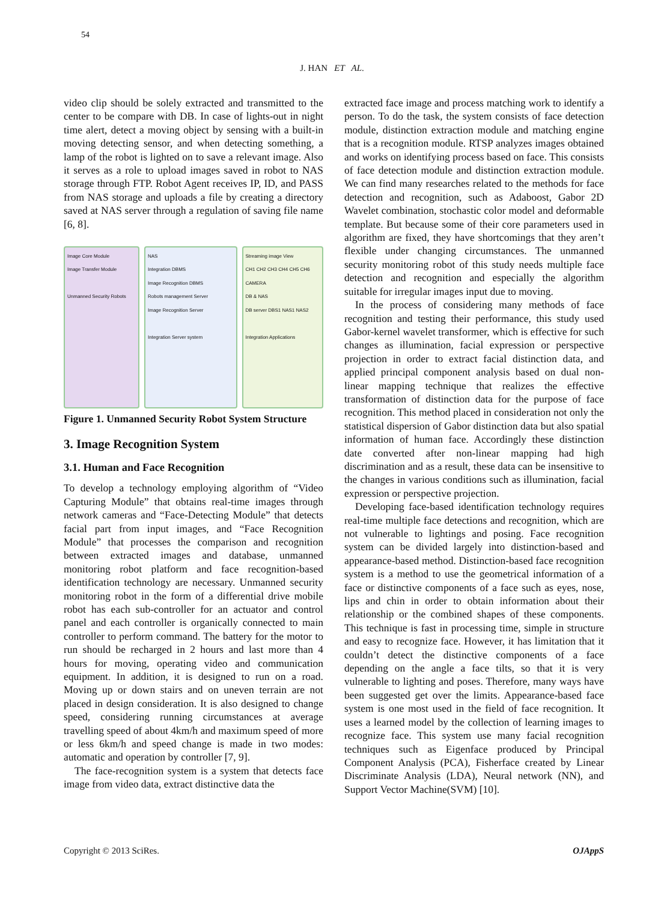54
J. HAN ET AL.
video clip should be solely extracted and transmitted to the center to be compare with DB. In case of lights-out in night time alert, detect a moving object by sensing with a built-in moving detecting sensor, and when detecting something, a lamp of the robot is lighted on to save a relevant image. Also it serves as a role to upload images saved in robot to NAS storage through FTP. Robot Agent receives IP, ID, and PASS from NAS storage and uploads a file by creating a directory saved at NAS server through a regulation of saving file name [6, 8].
Image Core Module
Image Transfer Module
Unmanned Security Robots
NAS
Integration DBMS
Image Recognition DBMS
Robots management Server
Image Recognition Server
Integration Server system
Streaming image View
CH1 CH2 CH3 CH4 CH5 CH6
CAMERA
DB & NAS
DB server DBS1 NAS1 NAS2
Integration Applications
Figure 1. Unmanned Security Robot System Structure
3. Image Recognition System
3.1. Human and Face Recognition
To develop a technology employing algorithm of “Video Capturing Module” that obtains real-time images through network cameras and “Face-Detecting Module” that detects facial part from input images, and “Face Recognition Module” that processes the comparison and recognition between extracted images and database, unmanned monitoring robot platform and face recognition-based identification technology are necessary. Unmanned security monitoring robot in the form of a differential drive mobile robot has each sub-controller for an actuator and control panel and each controller is organically connected to main controller to perform command. The battery for the motor to run should be recharged in 2 hours and last more than 4 hours for moving, operating video and communication equipment. In addition, it is designed to run on a road. Moving up or down stairs and on uneven terrain are not placed in design consideration. It is also designed to change speed, considering running circumstances at average travelling speed of about 4km/h and maximum speed of more or less 6km/h and speed change is made in two modes: automatic and operation by controller [7, 9].
The face-recognition system is a system that detects face image from video data, extract distinctive data the
extracted face image and process matching work to identify a person. To do the task, the system consists of face detection module, distinction extraction module and matching engine that is a recognition module. RTSP analyzes images obtained and works on identifying process based on face. This consists of face detection module and distinction extraction module. We can find many researches related to the methods for face detection and recognition, such as Adaboost, Gabor 2D Wavelet combination, stochastic color model and deformable template. But because some of their core parameters used in algorithm are fixed, they have shortcomings that they aren’t flexible under changing circumstances. The unmanned security monitoring robot of this study needs multiple face detection and recognition and especially the algorithm suitable for irregular images input due to moving.
In the process of considering many methods of face recognition and testing their performance, this study used Gabor-kernel wavelet transformer, which is effective for such changes as illumination, facial expression or perspective projection in order to extract facial distinction data, and applied principal component analysis based on dual non-linear mapping technique that realizes the effective transformation of distinction data for the purpose of face recognition. This method placed in consideration not only the statistical dispersion of Gabor distinction data but also spatial information of human face. Accordingly these distinction date converted after non-linear mapping had high discrimination and as a result, these data can be insensitive to the changes in various conditions such as illumination, facial expression or perspective projection.
Developing face-based identification technology requires real-time multiple face detections and recognition, which are not vulnerable to lightings and posing. Face recognition system can be divided largely into distinction-based and appearance-based method. Distinction-based face recognition system is a method to use the geometrical information of a face or distinctive components of a face such as eyes, nose, lips and chin in order to obtain information about their relationship or the combined shapes of these components. This technique is fast in processing time, simple in structure and easy to recognize face. However, it has limitation that it couldn’t detect the distinctive components of a face depending on the angle a face tilts, so that it is very vulnerable to lighting and poses. Therefore, many ways have been suggested get over the limits. Appearance-based face system is one most used in the field of face recognition. It uses a learned model by the collection of learning images to recognize face. This system use many facial recognition techniques such as Eigenface produced by Principal Component Analysis (PCA), Fisherface created by Linear Discriminate Analysis (LDA), Neural network (NN), and Support Vector Machine(SVM) [10].
Copyright © 2013 SciRes. OJAppS